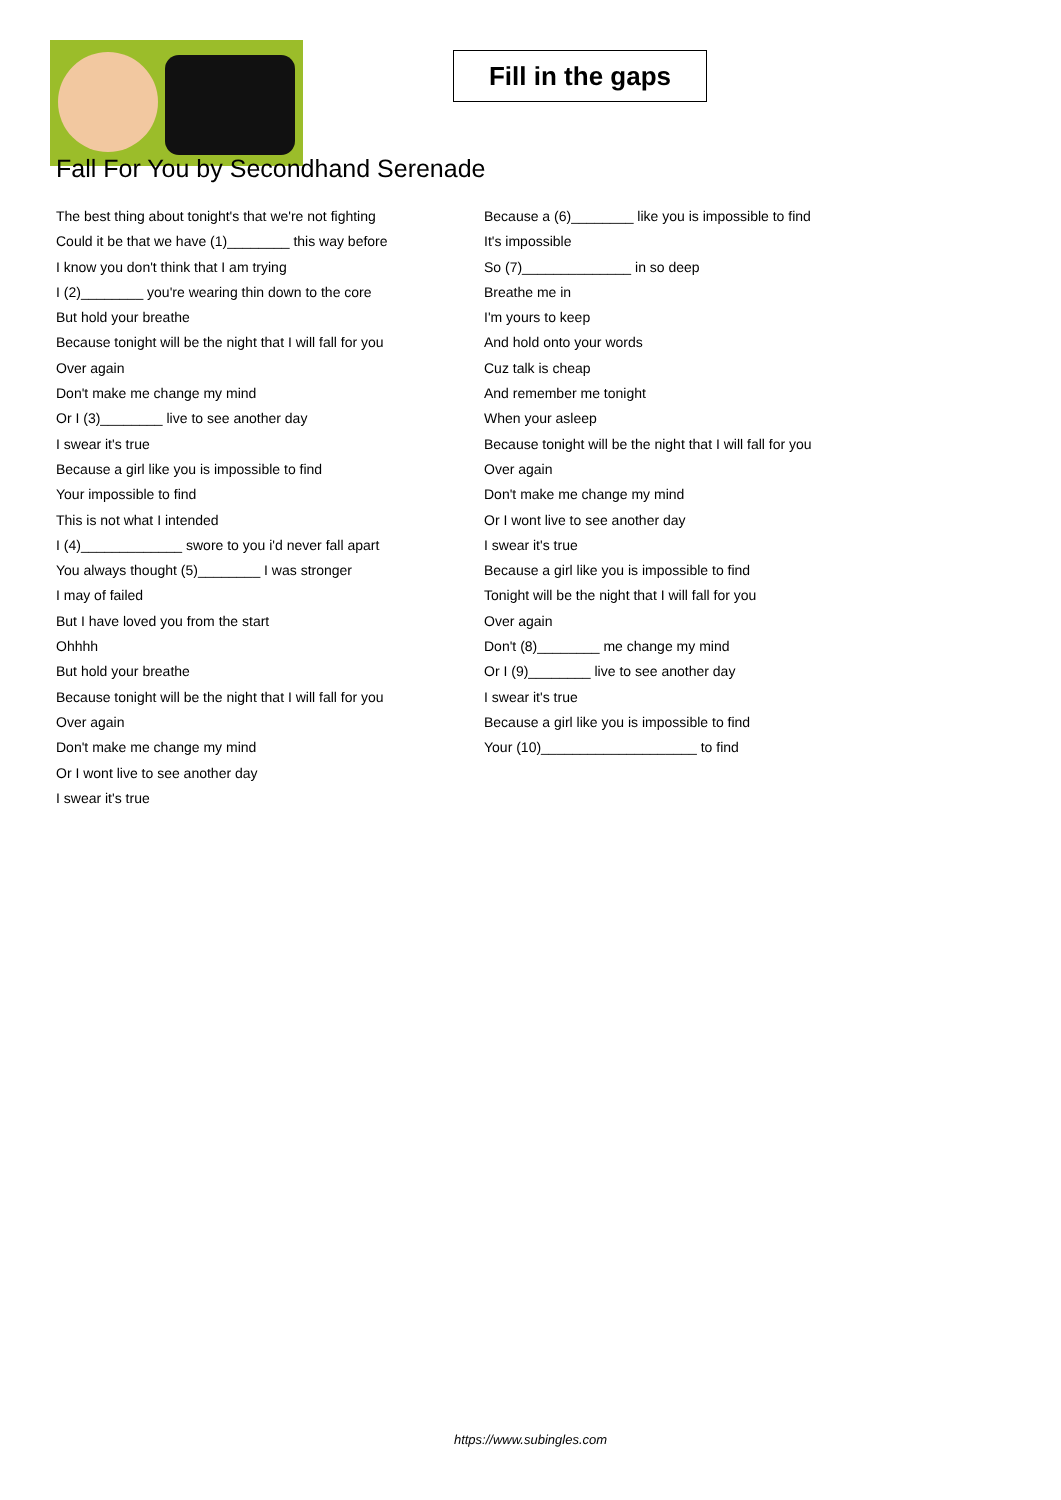Fill in the gaps
Fall For You by Secondhand Serenade
The best thing about tonight's that we're not fighting
Could it be that we have (1)________ this way before
I know you don't think that I am trying
I (2)________ you're wearing thin down to the core
But hold your breathe
Because tonight will be the night that I will fall for you
Over again
Don't make me change my mind
Or I (3)________ live to see another day
I swear it's true
Because a girl like you is impossible to find
Your impossible to find
This is not what I intended
I (4)_____________ swore to you i'd never fall apart
You always thought (5)________ I was stronger
I may of failed
But I have loved you from the start
Ohhhh
But hold your breathe
Because tonight will be the night that I will fall for you
Over again
Don't make me change my mind
Or I wont live to see another day
I swear it's true
Because a (6)________ like you is impossible to find
It's impossible
So (7)______________ in so deep
Breathe me in
I'm yours to keep
And hold onto your words
Cuz talk is cheap
And remember me tonight
When your asleep
Because tonight will be the night that I will fall for you
Over again
Don't make me change my mind
Or I wont live to see another day
I swear it's true
Because a girl like you is impossible to find
Tonight will be the night that I will fall for you
Over again
Don't (8)________ me change my mind
Or I (9)________ live to see another day
I swear it's true
Because a girl like you is impossible to find
Your (10)____________________ to find
https://www.subingles.com